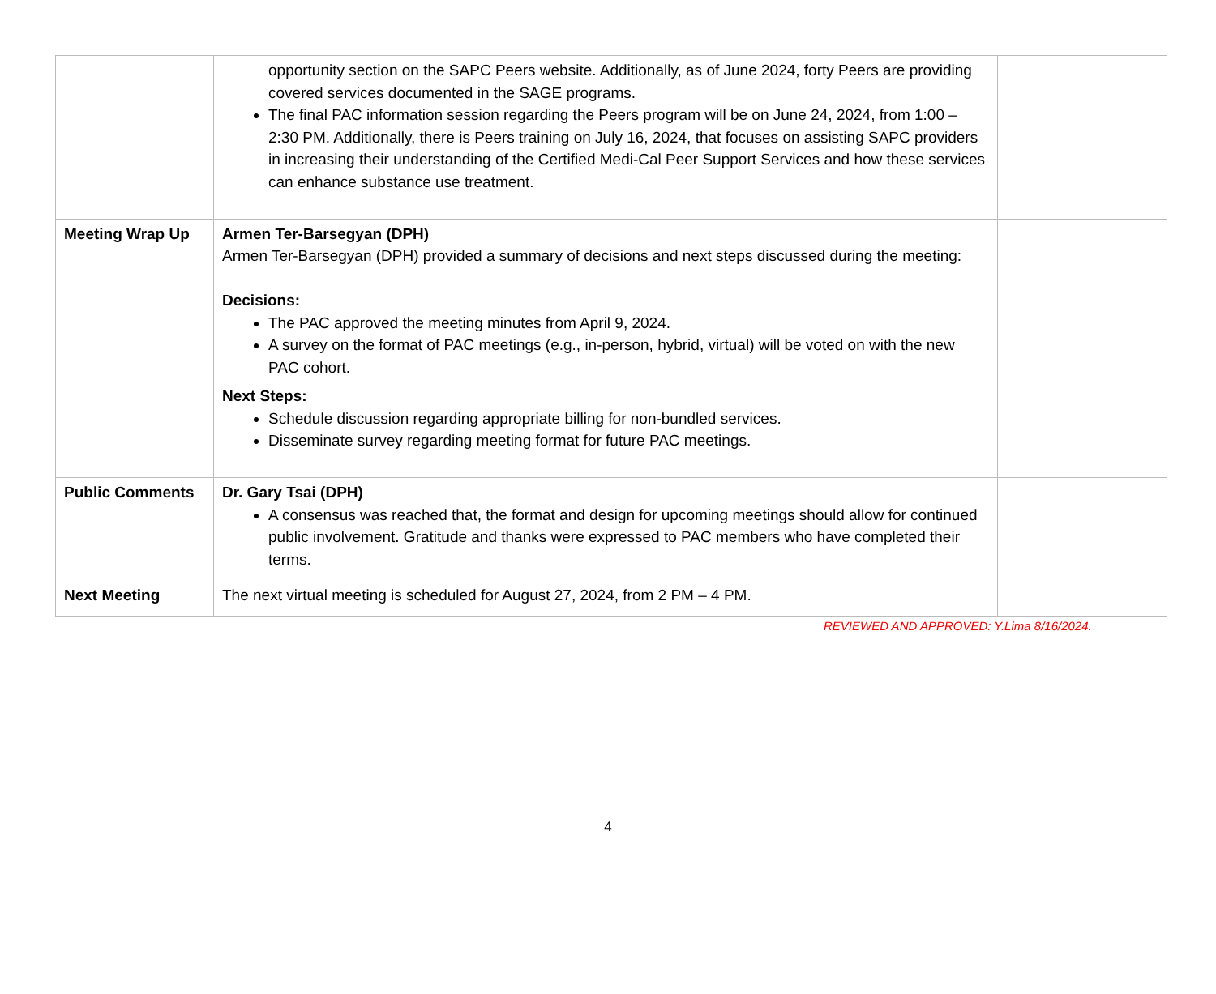| | opportunity section on the SAPC Peers website. Additionally, as of June 2024, forty Peers are providing covered services documented in the SAGE programs. The final PAC information session regarding the Peers program will be on June 24, 2024, from 1:00 – 2:30 PM. Additionally, there is Peers training on July 16, 2024, that focuses on assisting SAPC providers in increasing their understanding of the Certified Medi-Cal Peer Support Services and how these services can enhance substance use treatment. | |
| Meeting Wrap Up | Armen Ter-Barsegyan (DPH) Armen Ter-Barsegyan (DPH) provided a summary of decisions and next steps discussed during the meeting: Decisions: The PAC approved the meeting minutes from April 9, 2024. A survey on the format of PAC meetings (e.g., in-person, hybrid, virtual) will be voted on with the new PAC cohort. Next Steps: Schedule discussion regarding appropriate billing for non-bundled services. Disseminate survey regarding meeting format for future PAC meetings. | |
| Public Comments | Dr. Gary Tsai (DPH) A consensus was reached that, the format and design for upcoming meetings should allow for continued public involvement. Gratitude and thanks were expressed to PAC members who have completed their terms. | |
| Next Meeting | The next virtual meeting is scheduled for August 27, 2024, from 2 PM – 4 PM. | |
REVIEWED AND APPROVED: Y.Lima 8/16/2024.
4